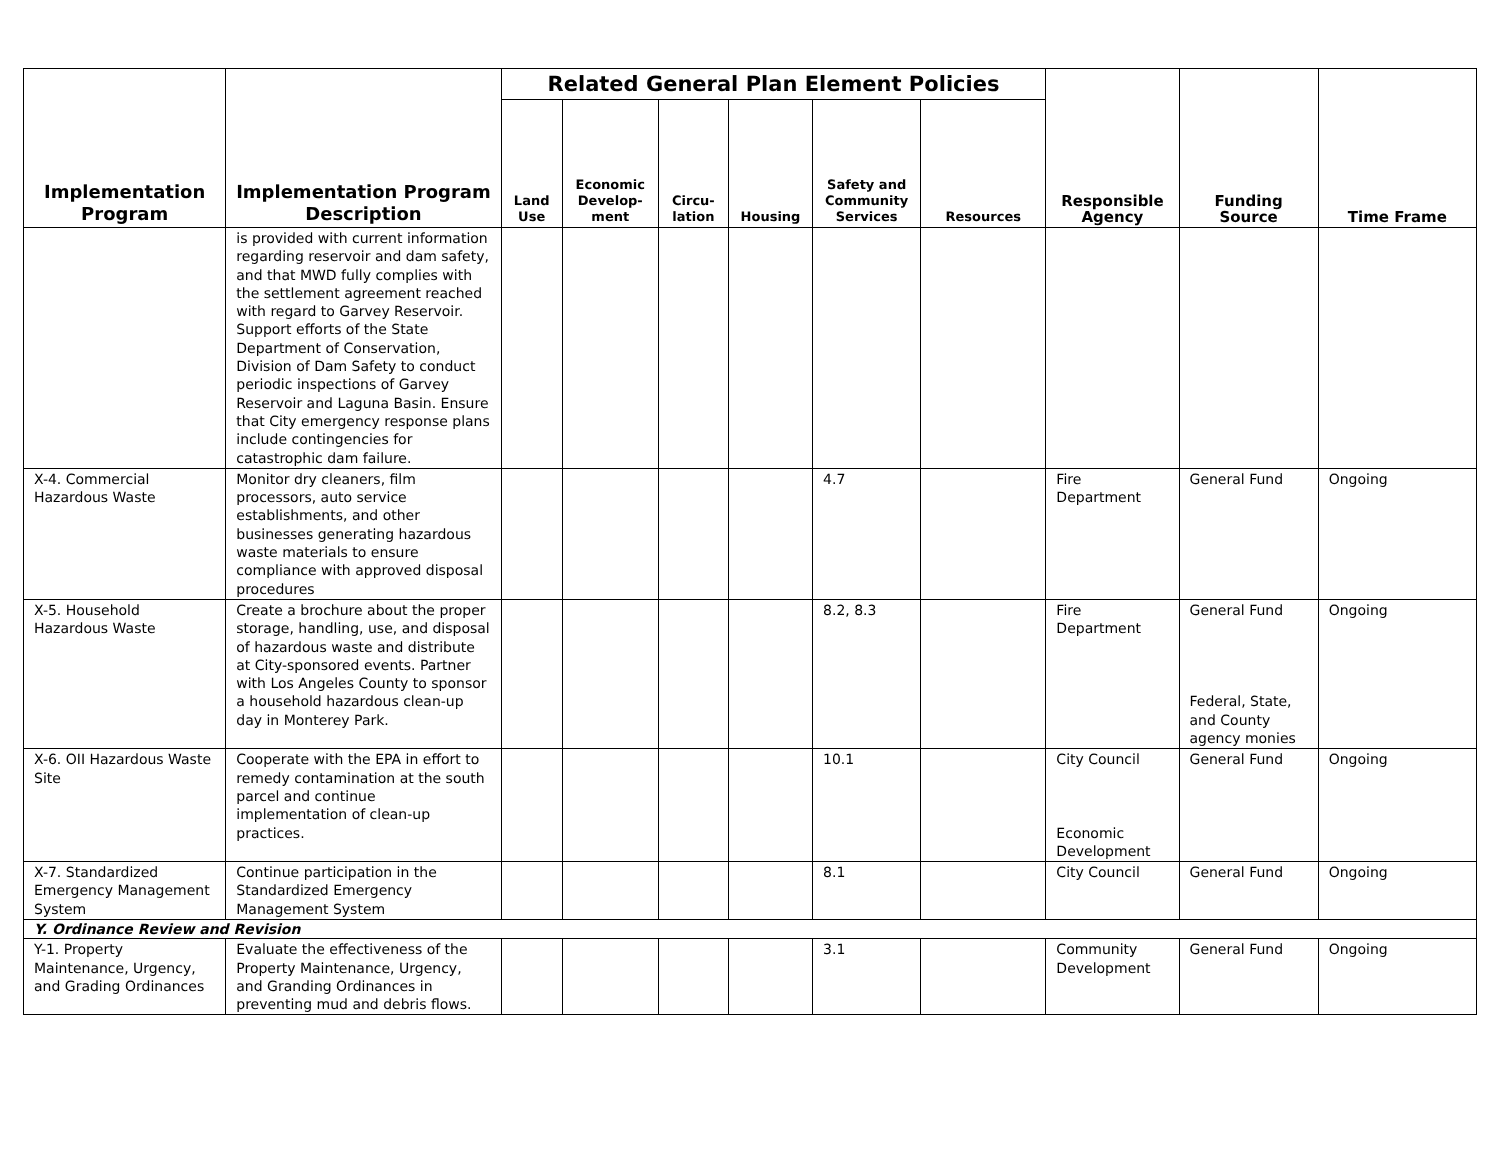| Implementation Program | Implementation Program Description | Related General Plan Element Policies | | | | | | Responsible Agency | Funding Source | Time Frame |
| --- | --- | --- | --- | --- | --- | --- | --- | --- | --- | --- |
| | | Land Use | Economic Develop-ment | Circu-lation | Housing | Safety and Community Services | Resources | | | |
| | is provided with current information regarding reservoir and dam safety, and that MWD fully complies with the settlement agreement reached with regard to Garvey Reservoir. Support efforts of the State Department of Conservation, Division of Dam Safety to conduct periodic inspections of Garvey Reservoir and Laguna Basin. Ensure that City emergency response plans include contingencies for catastrophic dam failure. | | | | | | | | | |
| X-4. Commercial Hazardous Waste | Monitor dry cleaners, film processors, auto service establishments, and other businesses generating hazardous waste materials to ensure compliance with approved disposal procedures | | | | | 4.7 | | Fire Department | General Fund | Ongoing |
| X-5. Household Hazardous Waste | Create a brochure about the proper storage, handling, use, and disposal of hazardous waste and distribute at City-sponsored events. Partner with Los Angeles County to sponsor a household hazardous clean-up day in Monterey Park. | | | | | 8.2, 8.3 | | Fire Department | General Fund Federal, State, and County agency monies | Ongoing |
| X-6. OII Hazardous Waste Site | Cooperate with the EPA in effort to remedy contamination at the south parcel and continue implementation of clean-up practices. | | | | | 10.1 | | City Council Economic Development | General Fund | Ongoing |
| X-7. Standardized Emergency Management System | Continue participation in the Standardized Emergency Management System | | | | | 8.1 | | City Council | General Fund | Ongoing |
| Y. Ordinance Review and Revision | | | | | | | | | | |
| Y-1. Property Maintenance, Urgency, and Grading Ordinances | Evaluate the effectiveness of the Property Maintenance, Urgency, and Granding Ordinances in preventing mud and debris flows. | | | | | 3.1 | | Community Development | General Fund | Ongoing |